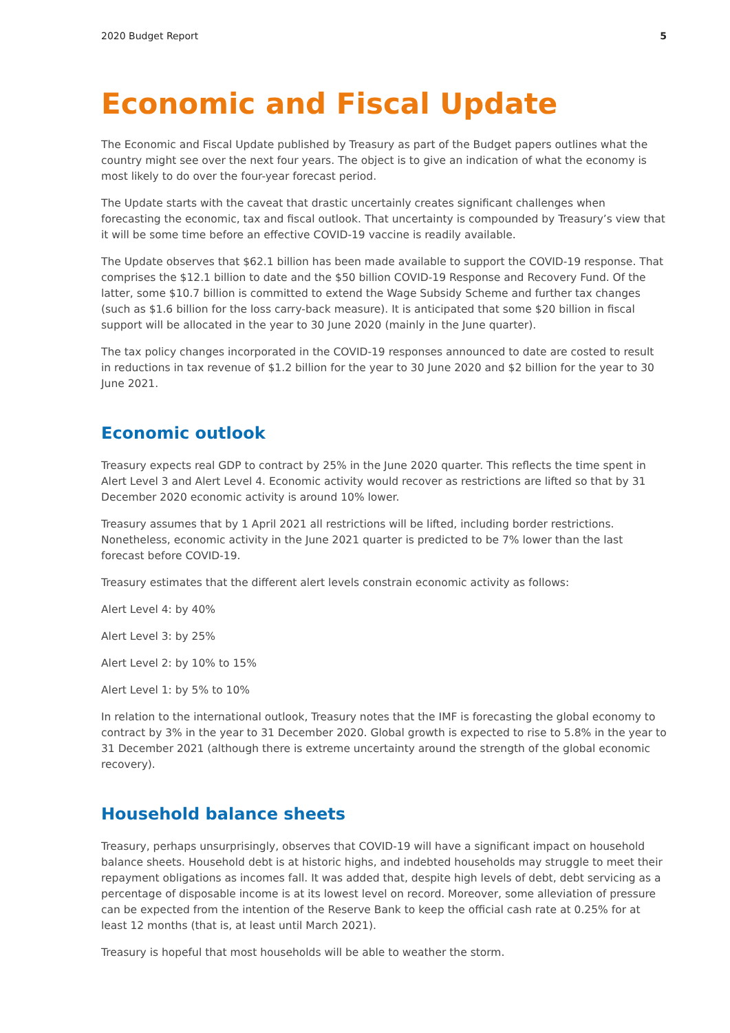2020 Budget Report 5
Economic and Fiscal Update
The Economic and Fiscal Update published by Treasury as part of the Budget papers outlines what the country might see over the next four years. The object is to give an indication of what the economy is most likely to do over the four-year forecast period.
The Update starts with the caveat that drastic uncertainly creates significant challenges when forecasting the economic, tax and fiscal outlook. That uncertainty is compounded by Treasury’s view that it will be some time before an effective COVID-19 vaccine is readily available.
The Update observes that $62.1 billion has been made available to support the COVID-19 response. That comprises the $12.1 billion to date and the $50 billion COVID-19 Response and Recovery Fund. Of the latter, some $10.7 billion is committed to extend the Wage Subsidy Scheme and further tax changes (such as $1.6 billion for the loss carry-back measure). It is anticipated that some $20 billion in fiscal support will be allocated in the year to 30 June 2020 (mainly in the June quarter).
The tax policy changes incorporated in the COVID-19 responses announced to date are costed to result in reductions in tax revenue of $1.2 billion for the year to 30 June 2020 and $2 billion for the year to 30 June 2021.
Economic outlook
Treasury expects real GDP to contract by 25% in the June 2020 quarter. This reflects the time spent in Alert Level 3 and Alert Level 4. Economic activity would recover as restrictions are lifted so that by 31 December 2020 economic activity is around 10% lower.
Treasury assumes that by 1 April 2021 all restrictions will be lifted, including border restrictions. Nonetheless, economic activity in the June 2021 quarter is predicted to be 7% lower than the last forecast before COVID-19.
Treasury estimates that the different alert levels constrain economic activity as follows:
Alert Level 4: by 40%
Alert Level 3: by 25%
Alert Level 2: by 10% to 15%
Alert Level 1: by 5% to 10%
In relation to the international outlook, Treasury notes that the IMF is forecasting the global economy to contract by 3% in the year to 31 December 2020. Global growth is expected to rise to 5.8% in the year to 31 December 2021 (although there is extreme uncertainty around the strength of the global economic recovery).
Household balance sheets
Treasury, perhaps unsurprisingly, observes that COVID-19 will have a significant impact on household balance sheets. Household debt is at historic highs, and indebted households may struggle to meet their repayment obligations as incomes fall. It was added that, despite high levels of debt, debt servicing as a percentage of disposable income is at its lowest level on record. Moreover, some alleviation of pressure can be expected from the intention of the Reserve Bank to keep the official cash rate at 0.25% for at least 12 months (that is, at least until March 2021).
Treasury is hopeful that most households will be able to weather the storm.